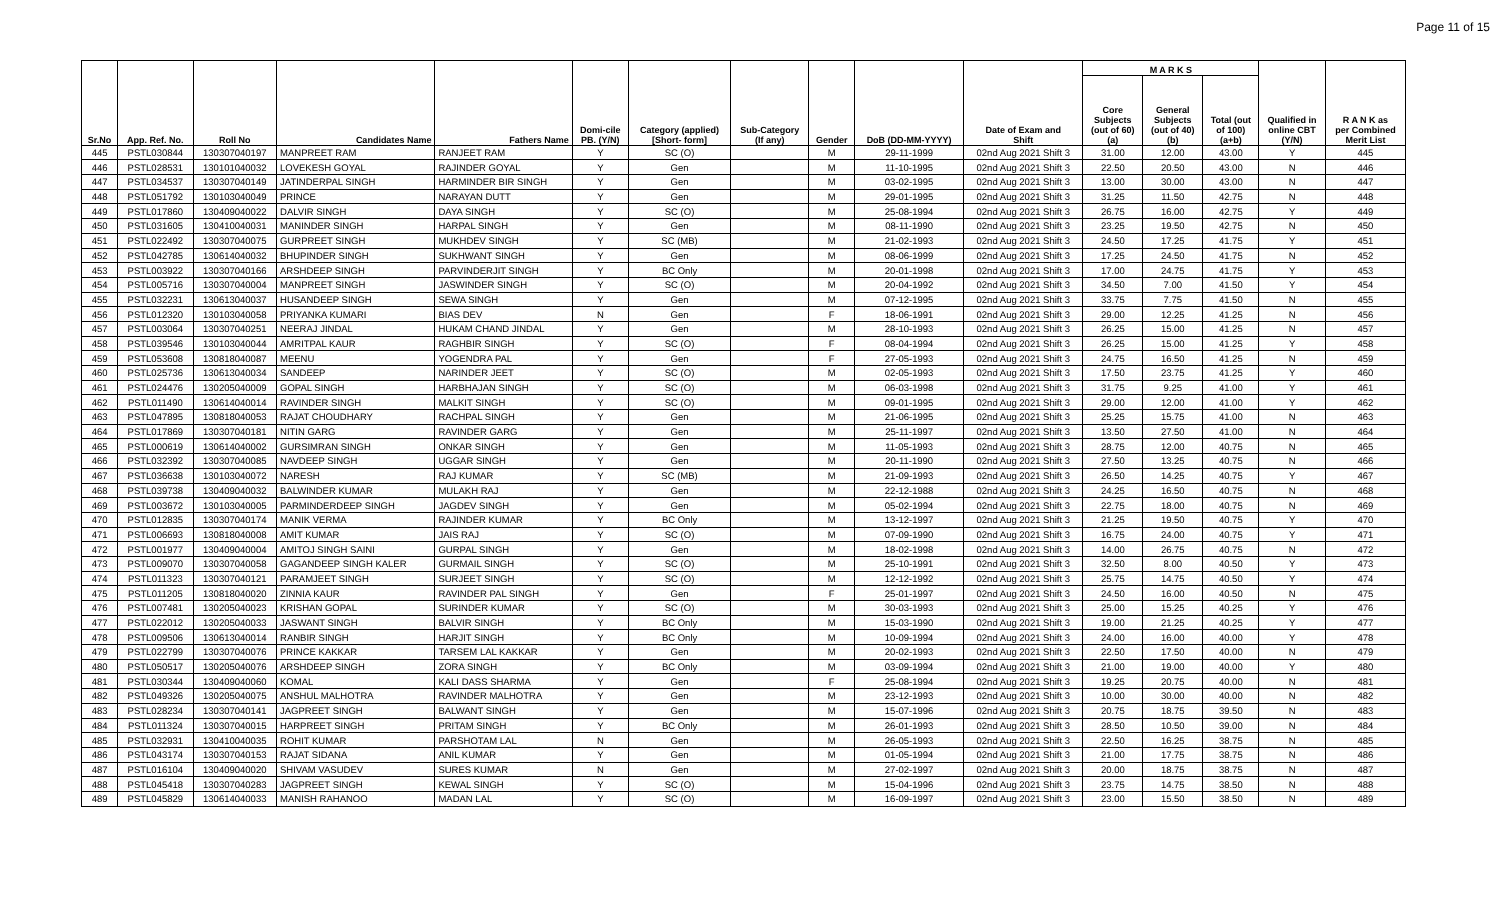Page 11 of 15
| Sr.No | App. Ref. No. | Roll No | Candidates Name | Fathers Name | Domi-cile PB. (Y/N) | Category (applied) [Short- form] | Sub-Category (If any) | Gender | DoB (DD-MM-YYYY) | Date of Exam and Shift | M A R K S | | | Qualified in online CBT (Y/N) | R A N K as per Combined Merit List |
| --- | --- | --- | --- | --- | --- | --- | --- | --- | --- | --- | --- | --- | --- | --- | --- |
| | | | | | | | | | | | Core Subjects (out of 60) (a) | General Subjects (out of 40) (b) | Total (out of 100) (a+b) | | |
| 445 | PSTL030844 | 130307040197 | MANPREET RAM | RANJEET RAM | Y | SC (O) | | M | 29-11-1999 | 02nd Aug 2021 Shift 3 | 31.00 | 12.00 | 43.00 | Y | 445 |
| 446 | PSTL028531 | 130101040032 | LOVEKESH GOYAL | RAJINDER GOYAL | Y | Gen | | M | 11-10-1995 | 02nd Aug 2021 Shift 3 | 22.50 | 20.50 | 43.00 | N | 446 |
| 447 | PSTL034537 | 130307040149 | JATINDERPAL SINGH | HARMINDER BIR SINGH | Y | Gen | | M | 03-02-1995 | 02nd Aug 2021 Shift 3 | 13.00 | 30.00 | 43.00 | N | 447 |
| 448 | PSTL051792 | 130103040049 | PRINCE | NARAYAN DUTT | Y | Gen | | M | 29-01-1995 | 02nd Aug 2021 Shift 3 | 31.25 | 11.50 | 42.75 | N | 448 |
| 449 | PSTL017860 | 130409040022 | DALVIR SINGH | DAYA SINGH | Y | SC (O) | | M | 25-08-1994 | 02nd Aug 2021 Shift 3 | 26.75 | 16.00 | 42.75 | Y | 449 |
| 450 | PSTL031605 | 130410040031 | MANINDER SINGH | HARPAL SINGH | Y | Gen | | M | 08-11-1990 | 02nd Aug 2021 Shift 3 | 23.25 | 19.50 | 42.75 | N | 450 |
| 451 | PSTL022492 | 130307040075 | GURPREET SINGH | MUKHDEV SINGH | Y | SC (MB) | | M | 21-02-1993 | 02nd Aug 2021 Shift 3 | 24.50 | 17.25 | 41.75 | Y | 451 |
| 452 | PSTL042785 | 130614040032 | BHUPINDER SINGH | SUKHWANT SINGH | Y | Gen | | M | 08-06-1999 | 02nd Aug 2021 Shift 3 | 17.25 | 24.50 | 41.75 | N | 452 |
| 453 | PSTL003922 | 130307040166 | ARSHDEEP SINGH | PARVINDERJIT SINGH | Y | BC Only | | M | 20-01-1998 | 02nd Aug 2021 Shift 3 | 17.00 | 24.75 | 41.75 | Y | 453 |
| 454 | PSTL005716 | 130307040004 | MANPREET SINGH | JASWINDER SINGH | Y | SC (O) | | M | 20-04-1992 | 02nd Aug 2021 Shift 3 | 34.50 | 7.00 | 41.50 | Y | 454 |
| 455 | PSTL032231 | 130613040037 | HUSANDEEP SINGH | SEWA SINGH | Y | Gen | | M | 07-12-1995 | 02nd Aug 2021 Shift 3 | 33.75 | 7.75 | 41.50 | N | 455 |
| 456 | PSTL012320 | 130103040058 | PRIYANKA KUMARI | BIAS DEV | N | Gen | | F | 18-06-1991 | 02nd Aug 2021 Shift 3 | 29.00 | 12.25 | 41.25 | N | 456 |
| 457 | PSTL003064 | 130307040251 | NEERAJ JINDAL | HUKAM CHAND JINDAL | Y | Gen | | M | 28-10-1993 | 02nd Aug 2021 Shift 3 | 26.25 | 15.00 | 41.25 | N | 457 |
| 458 | PSTL039546 | 130103040044 | AMRITPAL KAUR | RAGHBIR SINGH | Y | SC (O) | | F | 08-04-1994 | 02nd Aug 2021 Shift 3 | 26.25 | 15.00 | 41.25 | Y | 458 |
| 459 | PSTL053608 | 130818040087 | MEENU | YOGENDRA PAL | Y | Gen | | F | 27-05-1993 | 02nd Aug 2021 Shift 3 | 24.75 | 16.50 | 41.25 | N | 459 |
| 460 | PSTL025736 | 130613040034 | SANDEEP | NARINDER JEET | Y | SC (O) | | M | 02-05-1993 | 02nd Aug 2021 Shift 3 | 17.50 | 23.75 | 41.25 | Y | 460 |
| 461 | PSTL024476 | 130205040009 | GOPAL SINGH | HARBHAJAN SINGH | Y | SC (O) | | M | 06-03-1998 | 02nd Aug 2021 Shift 3 | 31.75 | 9.25 | 41.00 | Y | 461 |
| 462 | PSTL011490 | 130614040014 | RAVINDER SINGH | MALKIT SINGH | Y | SC (O) | | M | 09-01-1995 | 02nd Aug 2021 Shift 3 | 29.00 | 12.00 | 41.00 | Y | 462 |
| 463 | PSTL047895 | 130818040053 | RAJAT CHOUDHARY | RACHPAL SINGH | Y | Gen | | M | 21-06-1995 | 02nd Aug 2021 Shift 3 | 25.25 | 15.75 | 41.00 | N | 463 |
| 464 | PSTL017869 | 130307040181 | NITIN GARG | RAVINDER GARG | Y | Gen | | M | 25-11-1997 | 02nd Aug 2021 Shift 3 | 13.50 | 27.50 | 41.00 | N | 464 |
| 465 | PSTL000619 | 130614040002 | GURSIMRAN SINGH | ONKAR SINGH | Y | Gen | | M | 11-05-1993 | 02nd Aug 2021 Shift 3 | 28.75 | 12.00 | 40.75 | N | 465 |
| 466 | PSTL032392 | 130307040085 | NAVDEEP SINGH | UGGAR SINGH | Y | Gen | | M | 20-11-1990 | 02nd Aug 2021 Shift 3 | 27.50 | 13.25 | 40.75 | N | 466 |
| 467 | PSTL036638 | 130103040072 | NARESH | RAJ KUMAR | Y | SC (MB) | | M | 21-09-1993 | 02nd Aug 2021 Shift 3 | 26.50 | 14.25 | 40.75 | Y | 467 |
| 468 | PSTL039738 | 130409040032 | BALWINDER KUMAR | MULAKH RAJ | Y | Gen | | M | 22-12-1988 | 02nd Aug 2021 Shift 3 | 24.25 | 16.50 | 40.75 | N | 468 |
| 469 | PSTL003672 | 130103040005 | PARMINDERDEEP SINGH | JAGDEV SINGH | Y | Gen | | M | 05-02-1994 | 02nd Aug 2021 Shift 3 | 22.75 | 18.00 | 40.75 | N | 469 |
| 470 | PSTL012835 | 130307040174 | MANIK VERMA | RAJINDER KUMAR | Y | BC Only | | M | 13-12-1997 | 02nd Aug 2021 Shift 3 | 21.25 | 19.50 | 40.75 | Y | 470 |
| 471 | PSTL006693 | 130818040008 | AMIT KUMAR | JAIS RAJ | Y | SC (O) | | M | 07-09-1990 | 02nd Aug 2021 Shift 3 | 16.75 | 24.00 | 40.75 | Y | 471 |
| 472 | PSTL001977 | 130409040004 | AMITOJ SINGH SAINI | GURPAL SINGH | Y | Gen | | M | 18-02-1998 | 02nd Aug 2021 Shift 3 | 14.00 | 26.75 | 40.75 | N | 472 |
| 473 | PSTL009070 | 130307040058 | GAGANDEEP SINGH KALER | GURMAIL SINGH | Y | SC (O) | | M | 25-10-1991 | 02nd Aug 2021 Shift 3 | 32.50 | 8.00 | 40.50 | Y | 473 |
| 474 | PSTL011323 | 130307040121 | PARAMJEET SINGH | SURJEET SINGH | Y | SC (O) | | M | 12-12-1992 | 02nd Aug 2021 Shift 3 | 25.75 | 14.75 | 40.50 | Y | 474 |
| 475 | PSTL011205 | 130818040020 | ZINNIA KAUR | RAVINDER PAL SINGH | Y | Gen | | F | 25-01-1997 | 02nd Aug 2021 Shift 3 | 24.50 | 16.00 | 40.50 | N | 475 |
| 476 | PSTL007481 | 130205040023 | KRISHAN GOPAL | SURINDER KUMAR | Y | SC (O) | | M | 30-03-1993 | 02nd Aug 2021 Shift 3 | 25.00 | 15.25 | 40.25 | Y | 476 |
| 477 | PSTL022012 | 130205040033 | JASWANT SINGH | BALVIR SINGH | Y | BC Only | | M | 15-03-1990 | 02nd Aug 2021 Shift 3 | 19.00 | 21.25 | 40.25 | Y | 477 |
| 478 | PSTL009506 | 130613040014 | RANBIR SINGH | HARJIT SINGH | Y | BC Only | | M | 10-09-1994 | 02nd Aug 2021 Shift 3 | 24.00 | 16.00 | 40.00 | Y | 478 |
| 479 | PSTL022799 | 130307040076 | PRINCE KAKKAR | TARSEM LAL KAKKAR | Y | Gen | | M | 20-02-1993 | 02nd Aug 2021 Shift 3 | 22.50 | 17.50 | 40.00 | N | 479 |
| 480 | PSTL050517 | 130205040076 | ARSHDEEP SINGH | ZORA SINGH | Y | BC Only | | M | 03-09-1994 | 02nd Aug 2021 Shift 3 | 21.00 | 19.00 | 40.00 | Y | 480 |
| 481 | PSTL030344 | 130409040060 | KOMAL | KALI DASS SHARMA | Y | Gen | | F | 25-08-1994 | 02nd Aug 2021 Shift 3 | 19.25 | 20.75 | 40.00 | N | 481 |
| 482 | PSTL049326 | 130205040075 | ANSHUL MALHOTRA | RAVINDER MALHOTRA | Y | Gen | | M | 23-12-1993 | 02nd Aug 2021 Shift 3 | 10.00 | 30.00 | 40.00 | N | 482 |
| 483 | PSTL028234 | 130307040141 | JAGPREET SINGH | BALWANT SINGH | Y | Gen | | M | 15-07-1996 | 02nd Aug 2021 Shift 3 | 20.75 | 18.75 | 39.50 | N | 483 |
| 484 | PSTL011324 | 130307040015 | HARPREET SINGH | PRITAM SINGH | Y | BC Only | | M | 26-01-1993 | 02nd Aug 2021 Shift 3 | 28.50 | 10.50 | 39.00 | N | 484 |
| 485 | PSTL032931 | 130410040035 | ROHIT KUMAR | PARSHOTAM LAL | N | Gen | | M | 26-05-1993 | 02nd Aug 2021 Shift 3 | 22.50 | 16.25 | 38.75 | N | 485 |
| 486 | PSTL043174 | 130307040153 | RAJAT SIDANA | ANIL KUMAR | Y | Gen | | M | 01-05-1994 | 02nd Aug 2021 Shift 3 | 21.00 | 17.75 | 38.75 | N | 486 |
| 487 | PSTL016104 | 130409040020 | SHIVAM VASUDEV | SURES KUMAR | N | Gen | | M | 27-02-1997 | 02nd Aug 2021 Shift 3 | 20.00 | 18.75 | 38.75 | N | 487 |
| 488 | PSTL045418 | 130307040283 | JAGPREET SINGH | KEWAL SINGH | Y | SC (O) | | M | 15-04-1996 | 02nd Aug 2021 Shift 3 | 23.75 | 14.75 | 38.50 | N | 488 |
| 489 | PSTL045829 | 130614040033 | MANISH RAHANOO | MADAN LAL | Y | SC (O) | | M | 16-09-1997 | 02nd Aug 2021 Shift 3 | 23.00 | 15.50 | 38.50 | N | 489 |